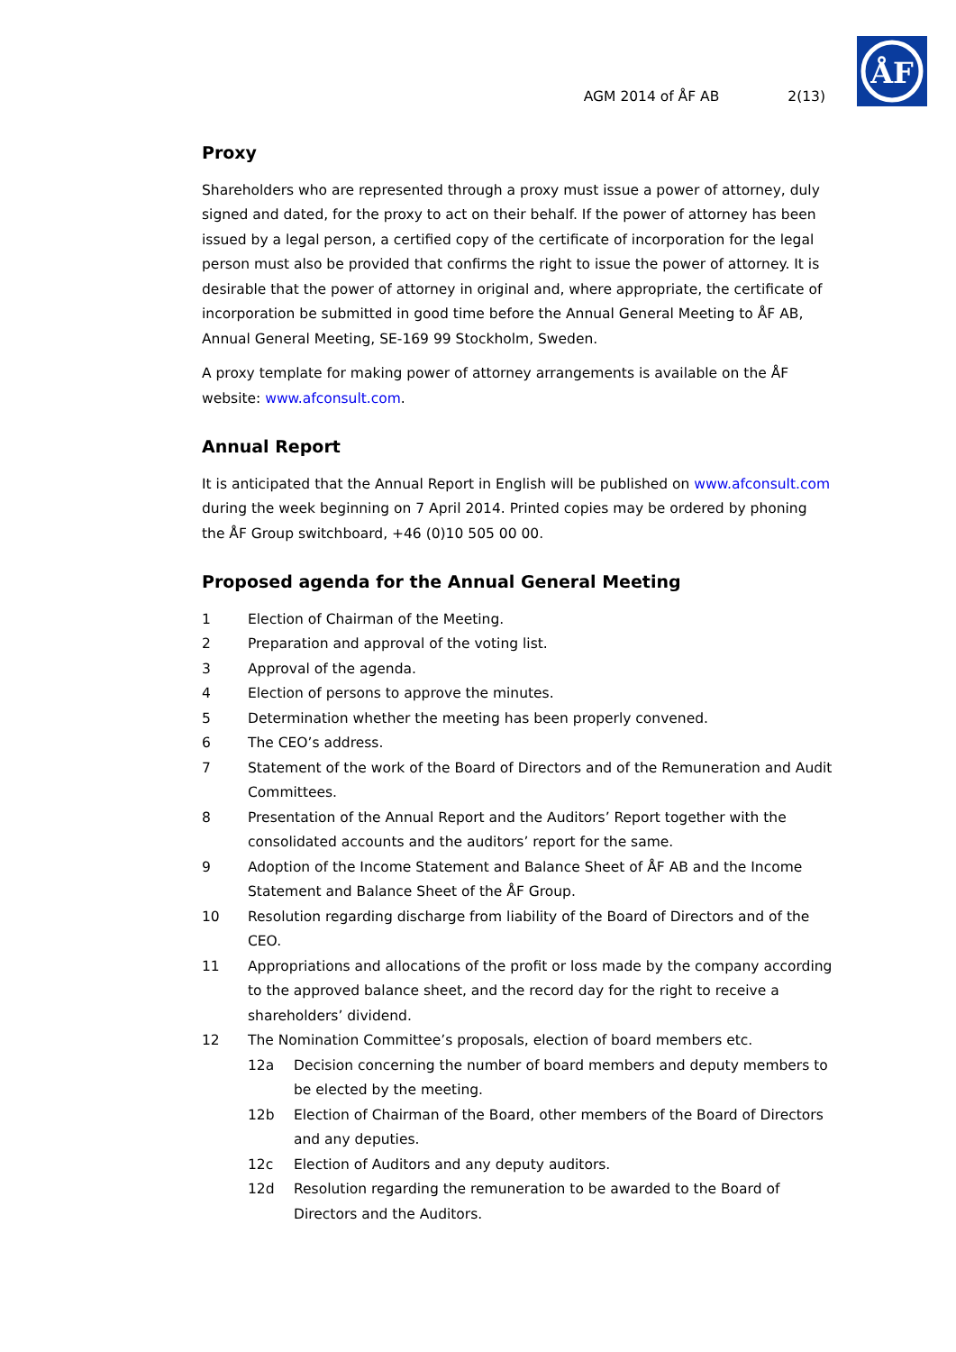ÅF
AGM 2014 of ÅF AB 2(13)
Proxy
Shareholders who are represented through a proxy must issue a power of attorney, duly signed and dated, for the proxy to act on their behalf. If the power of attorney has been issued by a legal person, a certified copy of the certificate of incorporation for the legal person must also be provided that confirms the right to issue the power of attorney. It is desirable that the power of attorney in original and, where appropriate, the certificate of incorporation be submitted in good time before the Annual General Meeting to ÅF AB, Annual General Meeting, SE-169 99 Stockholm, Sweden.
A proxy template for making power of attorney arrangements is available on the ÅF website: www.afconsult.com.
Annual Report
It is anticipated that the Annual Report in English will be published on www.afconsult.com during the week beginning on 7 April 2014. Printed copies may be ordered by phoning the ÅF Group switchboard, +46 (0)10 505 00 00.
Proposed agenda for the Annual General Meeting
1 Election of Chairman of the Meeting.
2 Preparation and approval of the voting list.
3 Approval of the agenda.
4 Election of persons to approve the minutes.
5 Determination whether the meeting has been properly convened.
6 The CEO’s address.
7 Statement of the work of the Board of Directors and of the Remuneration and Audit Committees.
8 Presentation of the Annual Report and the Auditors’ Report together with the consolidated accounts and the auditors’ report for the same.
9 Adoption of the Income Statement and Balance Sheet of ÅF AB and the Income Statement and Balance Sheet of the ÅF Group.
10 Resolution regarding discharge from liability of the Board of Directors and of the CEO.
11 Appropriations and allocations of the profit or loss made by the company according to the approved balance sheet, and the record day for the right to receive a shareholders’ dividend.
12 The Nomination Committee’s proposals, election of board members etc.
12a Decision concerning the number of board members and deputy members to be elected by the meeting.
12b Election of Chairman of the Board, other members of the Board of Directors and any deputies.
12c Election of Auditors and any deputy auditors.
12d Resolution regarding the remuneration to be awarded to the Board of Directors and the Auditors.